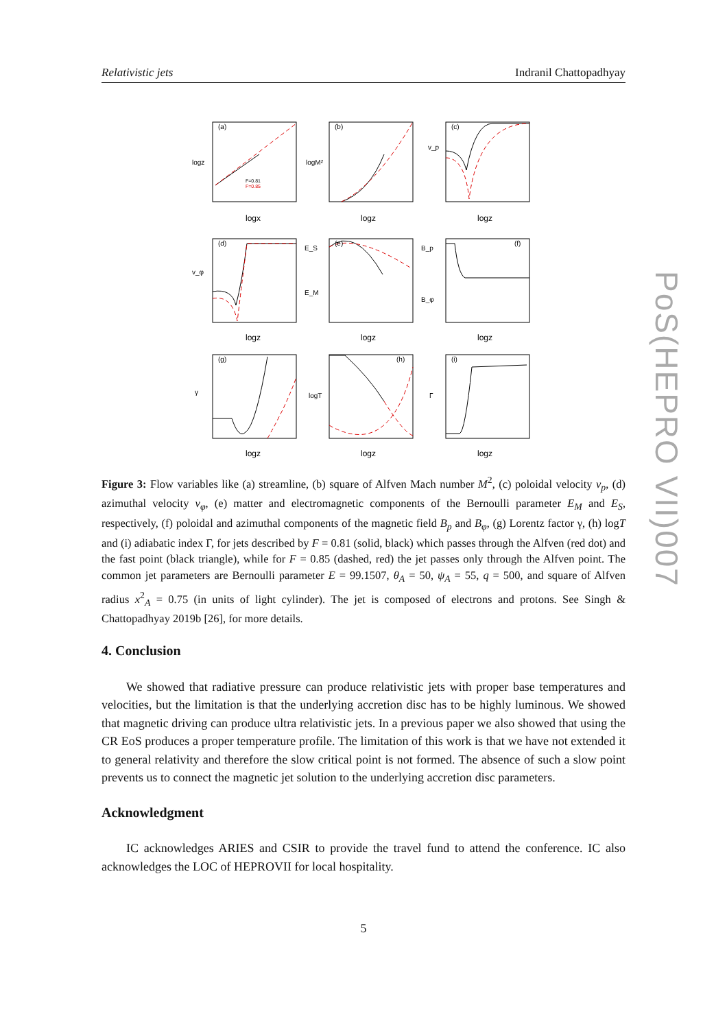Relativistic jets Indranil Chattopadhyay
(a)
(b)
(c)
(d)
(e)
(f)
(g)
(h)
(i)
F=0.81
F=0.85
logx
logz
logz
logz
logz
logz
logz
logz
logz
logz
logM²
v_p
v_φ
E_S
E_M
B_p
B_φ
γ
logT
Γ
Figure 3: Flow variables like (a) streamline, (b) square of Alfven Mach number M<sup>2</sup>, (c) poloidal velocity v<sub>p</sub>, (d) azimuthal velocity v<sub>φ</sub>, (e) matter and electromagnetic components of the Bernoulli parameter E<sub>M</sub> and E<sub>S</sub>, respectively, (f) poloidal and azimuthal components of the magnetic field B<sub>p</sub> and B<sub>φ</sub>, (g) Lorentz factor γ, (h) logT and (i) adiabatic index Γ, for jets described by F = 0.81 (solid, black) which passes through the Alfven (red dot) and the fast point (black triangle), while for F = 0.85 (dashed, red) the jet passes only through the Alfven point. The common jet parameters are Bernoulli parameter E = 99.1507, θ<sub>A</sub> = 50, ψ<sub>A</sub> = 55, q = 500, and square of Alfven radius x<sup>2</sup><sub>A</sub> = 0.75 (in units of light cylinder). The jet is composed of electrons and protons. See Singh & Chattopadhyay 2019b [26], for more details.
4. Conclusion
We showed that radiative pressure can produce relativistic jets with proper base temperatures and velocities, but the limitation is that the underlying accretion disc has to be highly luminous. We showed that magnetic driving can produce ultra relativistic jets. In a previous paper we also showed that using the CR EoS produces a proper temperature profile. The limitation of this work is that we have not extended it to general relativity and therefore the slow critical point is not formed. The absence of such a slow point prevents us to connect the magnetic jet solution to the underlying accretion disc parameters.
Acknowledgment
IC acknowledges ARIES and CSIR to provide the travel fund to attend the conference. IC also acknowledges the LOC of HEPROVII for local hospitality.
5
PoS(HEPRO VII)007